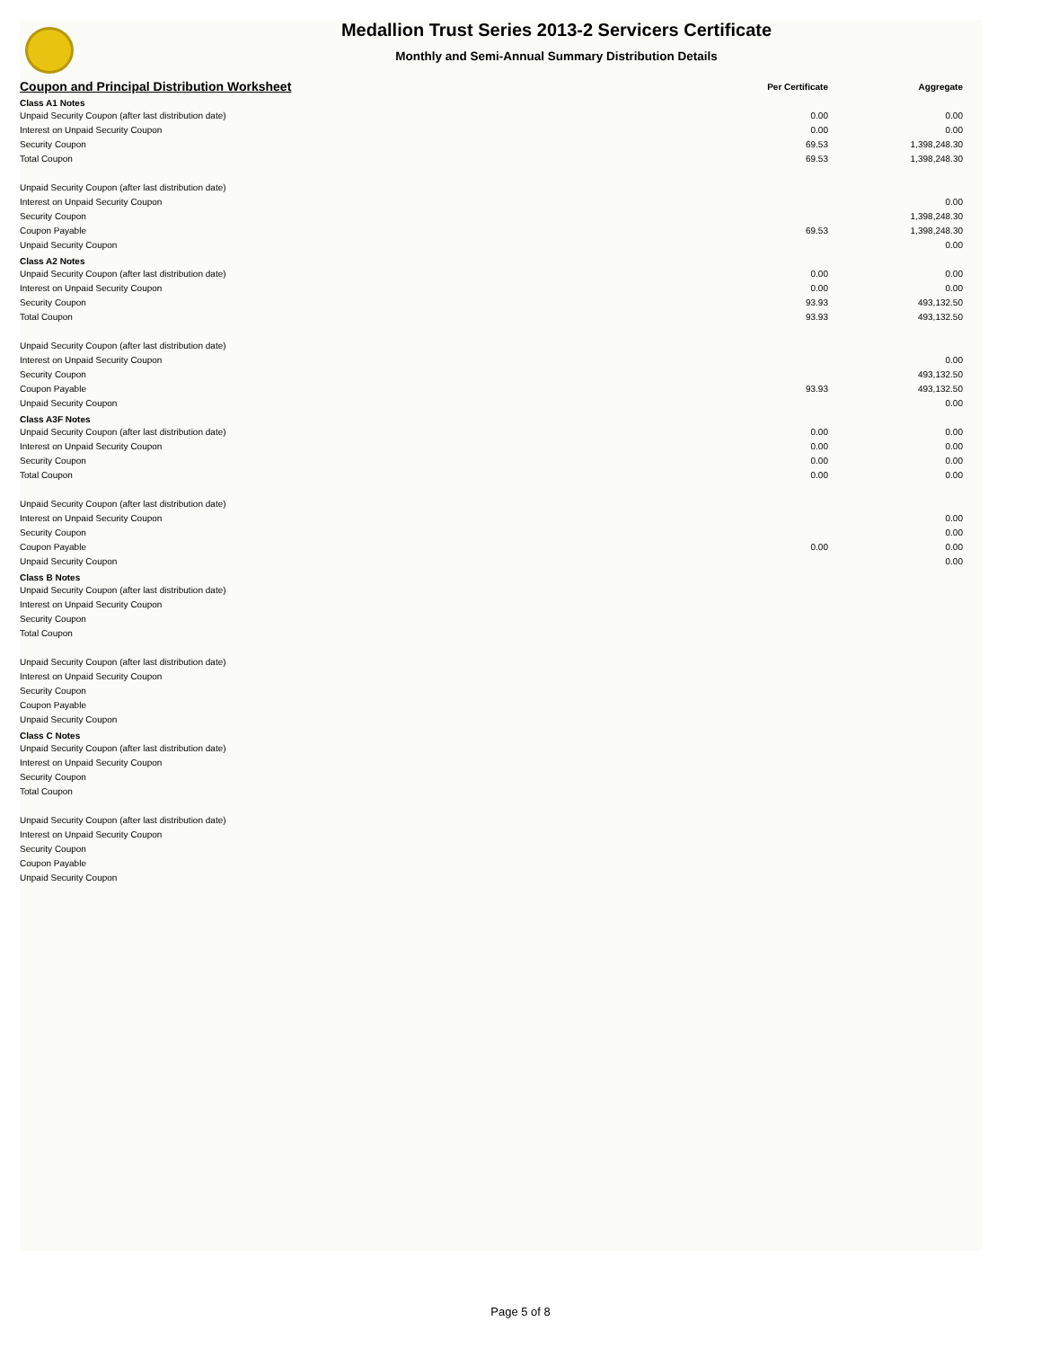Medallion Trust Series 2013-2 Servicers Certificate
Monthly and Semi-Annual Summary Distribution Details
| Coupon and Principal Distribution Worksheet | Per Certificate | Aggregate |
| --- | --- | --- |
| Class A1 Notes | | |
| Unpaid Security Coupon (after last distribution date) | 0.00 | 0.00 |
| Interest on Unpaid Security Coupon | 0.00 | 0.00 |
| Security Coupon | 69.53 | 1,398,248.30 |
| Total Coupon | 69.53 | 1,398,248.30 |
| Unpaid Security Coupon (after last distribution date) | | |
| Interest on Unpaid Security Coupon | | 0.00 |
| Security Coupon | | 1,398,248.30 |
| Coupon Payable | 69.53 | 1,398,248.30 |
| Unpaid Security Coupon | | 0.00 |
| Class A2 Notes | | |
| Unpaid Security Coupon (after last distribution date) | 0.00 | 0.00 |
| Interest on Unpaid Security Coupon | 0.00 | 0.00 |
| Security Coupon | 93.93 | 493,132.50 |
| Total Coupon | 93.93 | 493,132.50 |
| Unpaid Security Coupon (after last distribution date) | | |
| Interest on Unpaid Security Coupon | | 0.00 |
| Security Coupon | | 493,132.50 |
| Coupon Payable | 93.93 | 493,132.50 |
| Unpaid Security Coupon | | 0.00 |
| Class A3F Notes | | |
| Unpaid Security Coupon (after last distribution date) | 0.00 | 0.00 |
| Interest on Unpaid Security Coupon | 0.00 | 0.00 |
| Security Coupon | 0.00 | 0.00 |
| Total Coupon | 0.00 | 0.00 |
| Unpaid Security Coupon (after last distribution date) | | |
| Interest on Unpaid Security Coupon | | 0.00 |
| Security Coupon | | 0.00 |
| Coupon Payable | 0.00 | 0.00 |
| Unpaid Security Coupon | | 0.00 |
| Class B Notes | | |
| Unpaid Security Coupon (after last distribution date) | | |
| Interest on Unpaid Security Coupon | | |
| Security Coupon | | |
| Total Coupon | | |
| Unpaid Security Coupon (after last distribution date) | | |
| Interest on Unpaid Security Coupon | | |
| Security Coupon | | |
| Coupon Payable | | |
| Unpaid Security Coupon | | |
| Class C Notes | | |
| Unpaid Security Coupon (after last distribution date) | | |
| Interest on Unpaid Security Coupon | | |
| Security Coupon | | |
| Total Coupon | | |
| Unpaid Security Coupon (after last distribution date) | | |
| Interest on Unpaid Security Coupon | | |
| Security Coupon | | |
| Coupon Payable | | |
| Unpaid Security Coupon | | |
Page 5 of 8